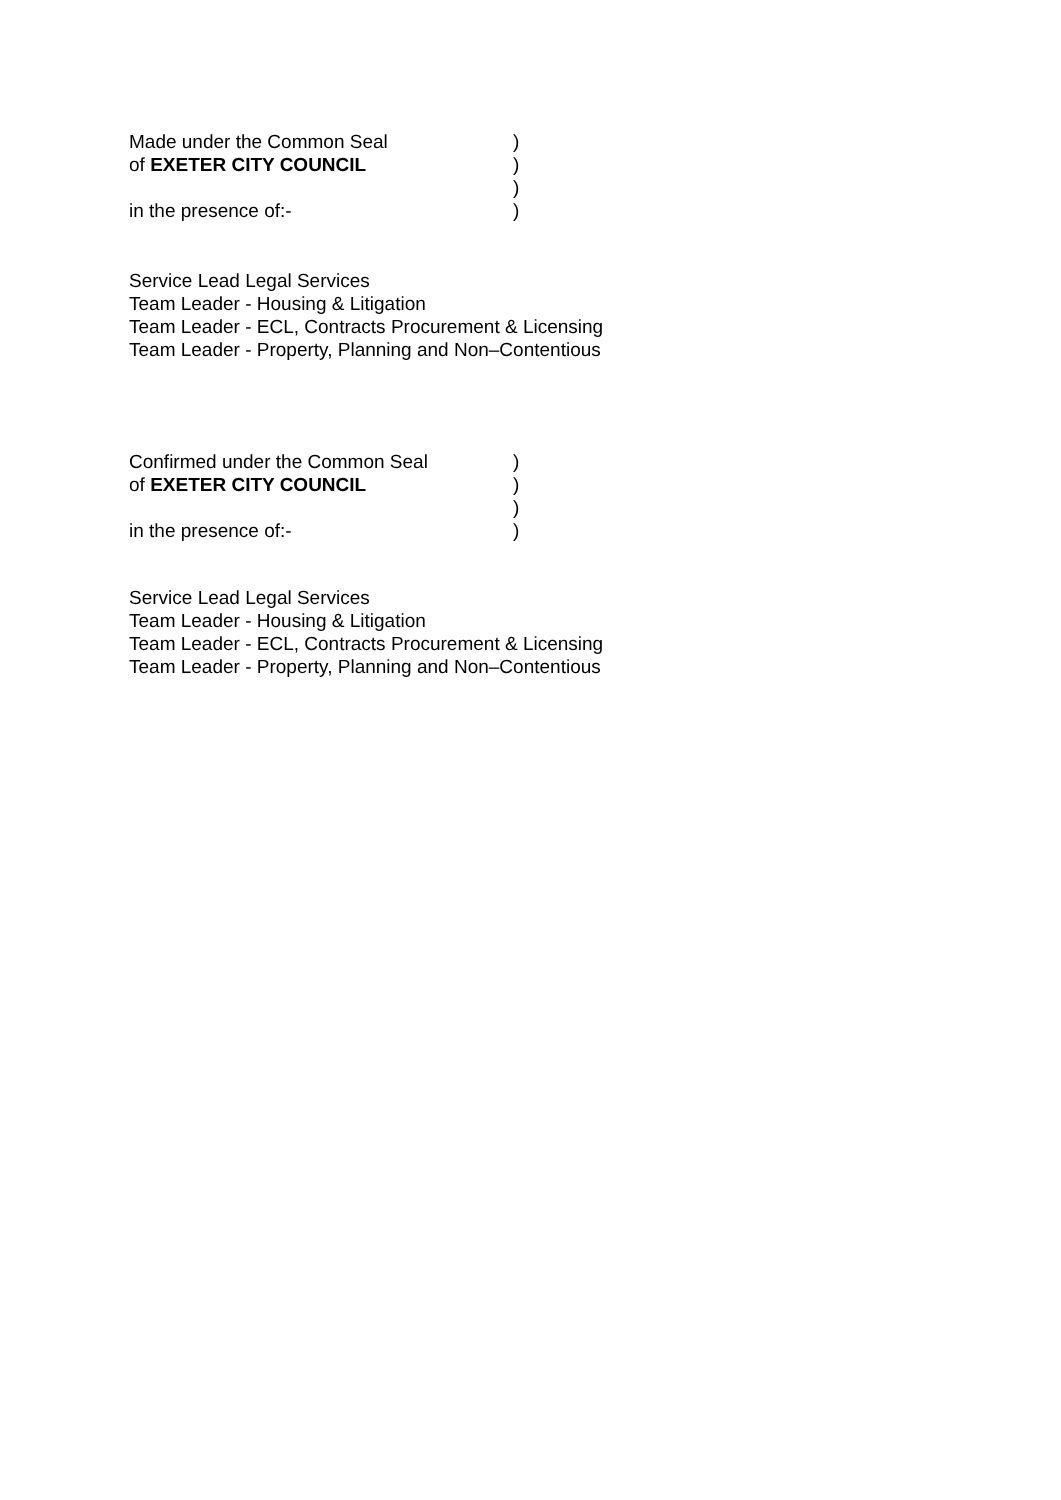Made under the Common Seal)
of EXETER CITY COUNCIL)
)
in the presence of:-)
Service Lead Legal Services
Team Leader - Housing & Litigation
Team Leader - ECL, Contracts Procurement & Licensing
Team Leader - Property, Planning and Non–Contentious
Confirmed under the Common Seal)
of EXETER CITY COUNCIL)
)
in the presence of:-)
Service Lead Legal Services
Team Leader - Housing & Litigation
Team Leader - ECL, Contracts Procurement & Licensing
Team Leader - Property, Planning and Non–Contentious